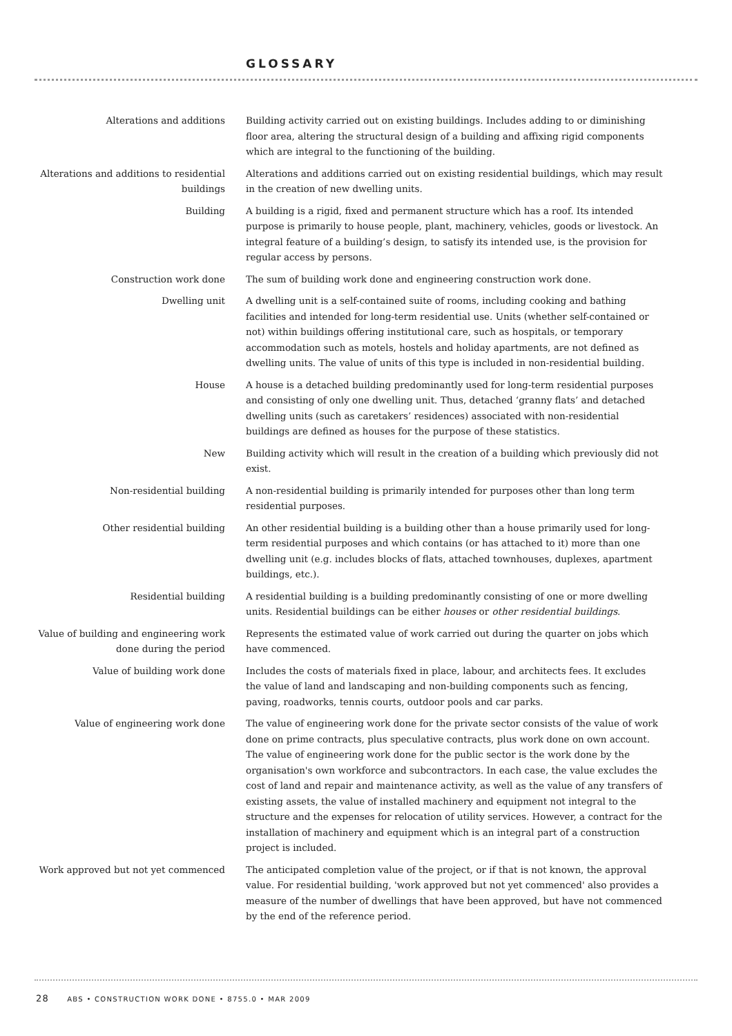GLOSSARY
Alterations and additions Building activity carried out on existing buildings. Includes adding to or diminishing floor area, altering the structural design of a building and affixing rigid components which are integral to the functioning of the building.
Alterations and additions to residential buildings
Alterations and additions carried out on existing residential buildings, which may result in the creation of new dwelling units.
Building A building is a rigid, fixed and permanent structure which has a roof. Its intended purpose is primarily to house people, plant, machinery, vehicles, goods or livestock. An integral feature of a building’s design, to satisfy its intended use, is the provision for regular access by persons.
Construction work done The sum of building work done and engineering construction work done.
Dwelling unit A dwelling unit is a self-contained suite of rooms, including cooking and bathing facilities and intended for long-term residential use. Units (whether self-contained or not) within buildings offering institutional care, such as hospitals, or temporary accommodation such as motels, hostels and holiday apartments, are not defined as dwelling units. The value of units of this type is included in non-residential building.
House A house is a detached building predominantly used for long-term residential purposes and consisting of only one dwelling unit. Thus, detached ‘granny flats’ and detached dwelling units (such as caretakers’ residences) associated with non-residential buildings are defined as houses for the purpose of these statistics.
New Building activity which will result in the creation of a building which previously did not exist.
Non-residential building A non-residential building is primarily intended for purposes other than long term residential purposes.
Other residential building An other residential building is a building other than a house primarily used for long-term residential purposes and which contains (or has attached to it) more than one dwelling unit (e.g. includes blocks of flats, attached townhouses, duplexes, apartment buildings, etc.).
Residential building A residential building is a building predominantly consisting of one or more dwelling units. Residential buildings can be either houses or other residential buildings.
Value of building and engineering work done during the period
Represents the estimated value of work carried out during the quarter on jobs which have commenced.
Value of building work done Includes the costs of materials fixed in place, labour, and architects fees. It excludes the value of land and landscaping and non-building components such as fencing, paving, roadworks, tennis courts, outdoor pools and car parks.
Value of engineering work done The value of engineering work done for the private sector consists of the value of work done on prime contracts, plus speculative contracts, plus work done on own account. The value of engineering work done for the public sector is the work done by the organisation's own workforce and subcontractors. In each case, the value excludes the cost of land and repair and maintenance activity, as well as the value of any transfers of existing assets, the value of installed machinery and equipment not integral to the structure and the expenses for relocation of utility services. However, a contract for the installation of machinery and equipment which is an integral part of a construction project is included.
Work approved but not yet commenced
The anticipated completion value of the project, or if that is not known, the approval value. For residential building, 'work approved but not yet commenced' also provides a measure of the number of dwellings that have been approved, but have not commenced by the end of the reference period.
28 ABS • CONSTRUCTION WORK DONE • 8755.0 • MAR 2009